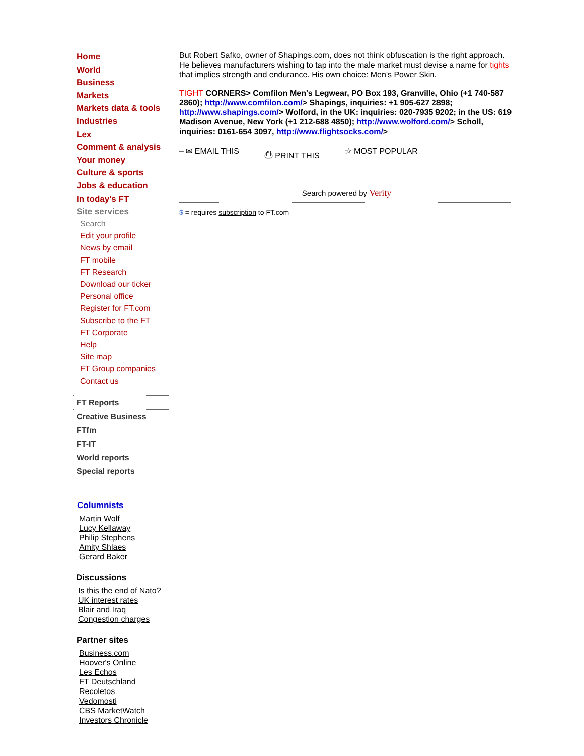Home
World
Business
Markets
Markets data & tools
Industries
Lex
Comment & analysis
Your money
Culture & sports
Jobs & education
In today's FT
Site services
Search
Edit your profile
News by email
FT mobile
FT Research
Download our ticker
Personal office
Register for FT.com
Subscribe to the FT
FT Corporate
Help
Site map
FT Group companies
Contact us
FT Reports
Creative Business
FTfm
FT-IT
World reports
Special reports
Columnists
Martin Wolf
Lucy Kellaway
Philip Stephens
Amity Shlaes
Gerard Baker
Discussions
Is this the end of Nato?
UK interest rates
Blair and Iraq
Congestion charges
Partner sites
Business.com
Hoover's Online
Les Echos
FT Deutschland
Recoletos
Vedomosti
CBS MarketWatch
Investors Chronicle
But Robert Safko, owner of Shapings.com, does not think obfuscation is the right approach. He believes manufacturers wishing to tap into the male market must devise a name for tights that implies strength and endurance. His own choice: Men's Power Skin.
TIGHT CORNERS> Comfilon Men's Legwear, PO Box 193, Granville, Ohio (+1 740-587 2860); http://www.comfilon.com/> Shapings, inquiries: +1 905-627 2898; http://www.shapings.com/> Wolford, in the UK: inquiries: 020-7935 9202; in the US: 619 Madison Avenue, New York (+1 212-688 4850); http://www.wolford.com/> Scholl, inquiries: 0161-654 3097, http://www.flightsocks.com/>
– ✉ EMAIL THIS ⎙ PRINT THIS ☆ MOST POPULAR
Search powered by Verity
$ = requires subscription to FT.com